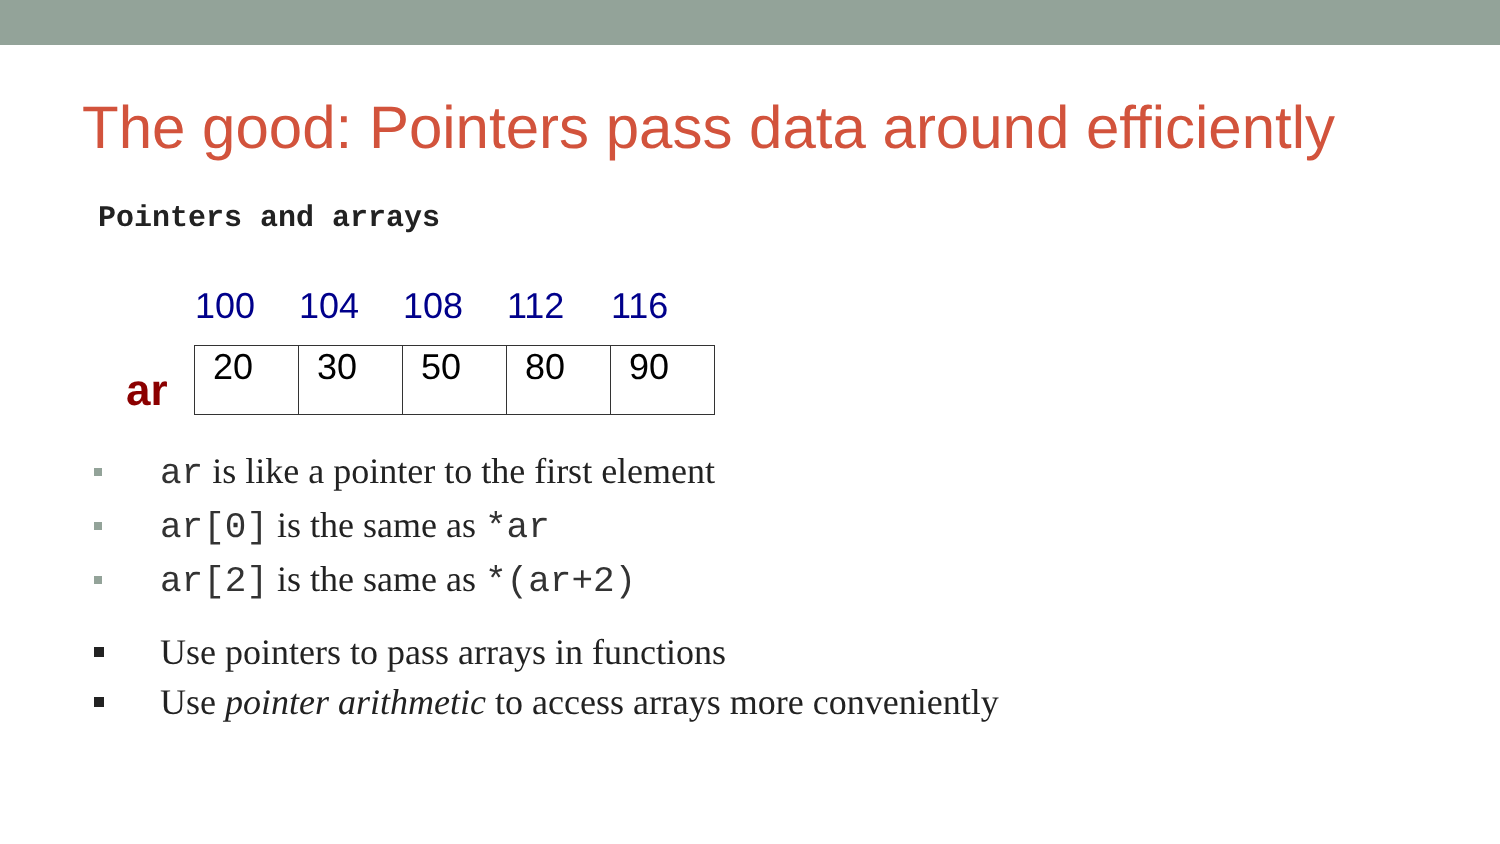The good: Pointers pass data around efficiently
Pointers and arrays
100 104 108 112 116
ar
| 20 | 30 | 50 | 80 | 90 |
ar is like a pointer to the first element
ar[0] is the same as *ar
ar[2] is the same as *(ar+2)
Use pointers to pass arrays in functions
Use pointer arithmetic to access arrays more conveniently